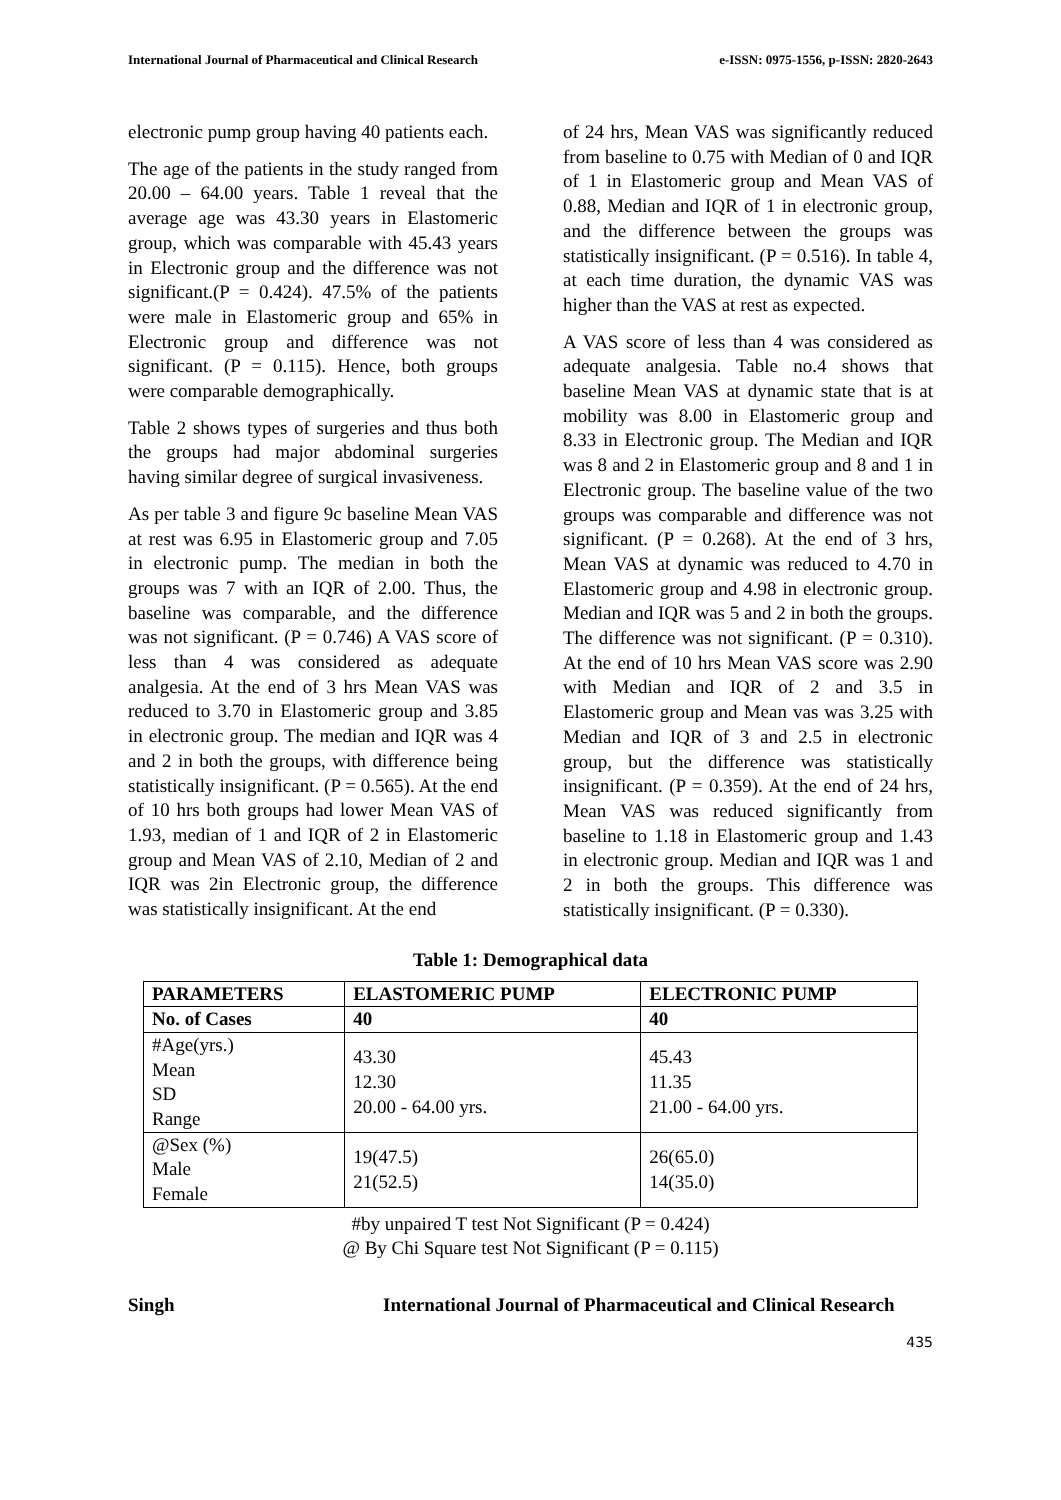International Journal of Pharmaceutical and Clinical Research e-ISSN: 0975-1556, p-ISSN: 2820-2643
electronic pump group having 40 patients each.
The age of the patients in the study ranged from 20.00 – 64.00 years. Table 1 reveal that the average age was 43.30 years in Elastomeric group, which was comparable with 45.43 years in Electronic group and the difference was not significant.(P = 0.424). 47.5% of the patients were male in Elastomeric group and 65% in Electronic group and difference was not significant. (P = 0.115). Hence, both groups were comparable demographically.
Table 2 shows types of surgeries and thus both the groups had major abdominal surgeries having similar degree of surgical invasiveness.
As per table 3 and figure 9c baseline Mean VAS at rest was 6.95 in Elastomeric group and 7.05 in electronic pump. The median in both the groups was 7 with an IQR of 2.00. Thus, the baseline was comparable, and the difference was not significant. (P = 0.746) A VAS score of less than 4 was considered as adequate analgesia. At the end of 3 hrs Mean VAS was reduced to 3.70 in Elastomeric group and 3.85 in electronic group. The median and IQR was 4 and 2 in both the groups, with difference being statistically insignificant. (P = 0.565). At the end of 10 hrs both groups had lower Mean VAS of 1.93, median of 1 and IQR of 2 in Elastomeric group and Mean VAS of 2.10, Median of 2 and IQR was 2in Electronic group, the difference was statistically insignificant. At the end
of 24 hrs, Mean VAS was significantly reduced from baseline to 0.75 with Median of 0 and IQR of 1 in Elastomeric group and Mean VAS of 0.88, Median and IQR of 1 in electronic group, and the difference between the groups was statistically insignificant. (P = 0.516). In table 4, at each time duration, the dynamic VAS was higher than the VAS at rest as expected.
A VAS score of less than 4 was considered as adequate analgesia. Table no.4 shows that baseline Mean VAS at dynamic state that is at mobility was 8.00 in Elastomeric group and 8.33 in Electronic group. The Median and IQR was 8 and 2 in Elastomeric group and 8 and 1 in Electronic group. The baseline value of the two groups was comparable and difference was not significant. (P = 0.268). At the end of 3 hrs, Mean VAS at dynamic was reduced to 4.70 in Elastomeric group and 4.98 in electronic group. Median and IQR was 5 and 2 in both the groups. The difference was not significant. (P = 0.310). At the end of 10 hrs Mean VAS score was 2.90 with Median and IQR of 2 and 3.5 in Elastomeric group and Mean vas was 3.25 with Median and IQR of 3 and 2.5 in electronic group, but the difference was statistically insignificant. (P = 0.359). At the end of 24 hrs, Mean VAS was reduced significantly from baseline to 1.18 in Elastomeric group and 1.43 in electronic group. Median and IQR was 1 and 2 in both the groups. This difference was statistically insignificant. (P = 0.330).
Table 1: Demographical data
| PARAMETERS | ELASTOMERIC PUMP | ELECTRONIC PUMP |
| --- | --- | --- |
| No. of Cases | 40 | 40 |
| #Age(yrs.) Mean SD Range | 43.30 12.30 20.00 - 64.00 yrs. | 45.43 11.35 21.00 - 64.00 yrs. |
| @Sex (%) Male Female | 19(47.5) 21(52.5) | 26(65.0) 14(35.0) |
#by unpaired T test Not Significant (P = 0.424)
@ By Chi Square test Not Significant (P = 0.115)
Singh International Journal of Pharmaceutical and Clinical Research
435